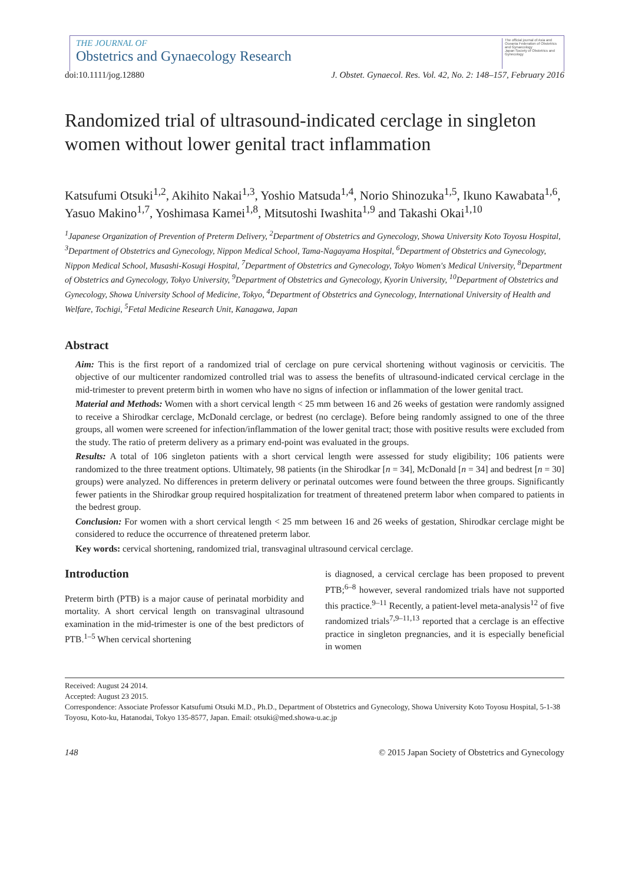THE JOURNAL OF
Obstetrics and Gynaecology Research
The official journal of Asia and Oceania Federation of Obstetrics and Gynaecology
Japan Society of Obstetrics and Gynecology
doi:10.1111/jog.12880 J. Obstet. Gynaecol. Res. Vol. 42, No. 2: 148–157, February 2016
Randomized trial of ultrasound-indicated cerclage in singleton women without lower genital tract inflammation
Katsufumi Otsuki<sup>1,2</sup>, Akihito Nakai<sup>1,3</sup>, Yoshio Matsuda<sup>1,4</sup>, Norio Shinozuka<sup>1,5</sup>, Ikuno Kawabata<sup>1,6</sup>, Yasuo Makino<sup>1,7</sup>, Yoshimasa Kamei<sup>1,8</sup>, Mitsutoshi Iwashita<sup>1,9</sup> and Takashi Okai<sup>1,10</sup>
<sup>1</sup> Japanese Organization of Prevention of Preterm Delivery, <sup>2</sup>Department of Obstetrics and Gynecology, Showa University Koto Toyosu Hospital, <sup>3</sup>Department of Obstetrics and Gynecology, Nippon Medical School, Tama-Nagayama Hospital, <sup>6</sup>Department of Obstetrics and Gynecology, Nippon Medical School, Musashi-Kosugi Hospital, <sup>7</sup>Department of Obstetrics and Gynecology, Tokyo Women's Medical University, <sup>8</sup>Department of Obstetrics and Gynecology, Tokyo University, <sup>9</sup>Department of Obstetrics and Gynecology, Kyorin University, <sup>10</sup>Department of Obstetrics and Gynecology, Showa University School of Medicine, Tokyo, <sup>4</sup>Department of Obstetrics and Gynecology, International University of Health and Welfare, Tochigi, <sup>5</sup>Fetal Medicine Research Unit, Kanagawa, Japan
Abstract
Aim: This is the first report of a randomized trial of cerclage on pure cervical shortening without vaginosis or cervicitis. The objective of our multicenter randomized controlled trial was to assess the benefits of ultrasound-indicated cervical cerclage in the mid-trimester to prevent preterm birth in women who have no signs of infection or inflammation of the lower genital tract.
Material and Methods: Women with a short cervical length < 25 mm between 16 and 26 weeks of gestation were randomly assigned to receive a Shirodkar cerclage, McDonald cerclage, or bedrest (no cerclage). Before being randomly assigned to one of the three groups, all women were screened for infection/inflammation of the lower genital tract; those with positive results were excluded from the study. The ratio of preterm delivery as a primary end-point was evaluated in the groups.
Results: A total of 106 singleton patients with a short cervical length were assessed for study eligibility; 106 patients were randomized to the three treatment options. Ultimately, 98 patients (in the Shirodkar [n = 34], McDonald [n = 34] and bedrest [n = 30] groups) were analyzed. No differences in preterm delivery or perinatal outcomes were found between the three groups. Significantly fewer patients in the Shirodkar group required hospitalization for treatment of threatened preterm labor when compared to patients in the bedrest group.
Conclusion: For women with a short cervical length < 25 mm between 16 and 26 weeks of gestation, Shirodkar cerclage might be considered to reduce the occurrence of threatened preterm labor.
Key words: cervical shortening, randomized trial, transvaginal ultrasound cervical cerclage.
Introduction
Preterm birth (PTB) is a major cause of perinatal morbidity and mortality. A short cervical length on transvaginal ultrasound examination in the mid-trimester is one of the best predictors of PTB.<sup>1–5</sup> When cervical shortening
is diagnosed, a cervical cerclage has been proposed to prevent PTB;<sup>6–8</sup> however, several randomized trials have not supported this practice.<sup>9–11</sup> Recently, a patient-level meta-analysis<sup>12</sup> of five randomized trials<sup>7,9–11,13</sup> reported that a cerclage is an effective practice in singleton pregnancies, and it is especially beneficial in women
Received: August 24 2014.
Accepted: August 23 2015.
Correspondence: Associate Professor Katsufumi Otsuki M.D., Ph.D., Department of Obstetrics and Gynecology, Showa University Koto Toyosu Hospital, 5-1-38 Toyosu, Koto-ku, Hatanodai, Tokyo 135-8577, Japan. Email: otsuki@med.showa-u.ac.jp
148 © 2015 Japan Society of Obstetrics and Gynecology